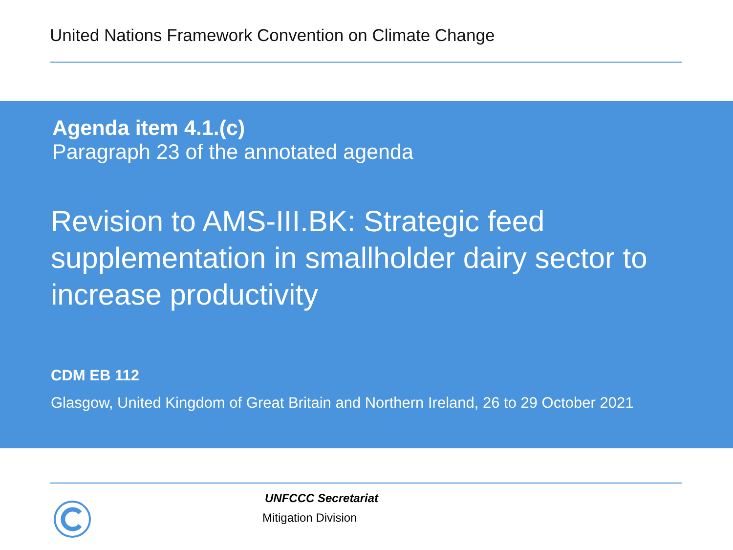United Nations Framework Convention on Climate Change
Agenda item 4.1.(c)
Paragraph 23 of the annotated agenda
Revision to AMS-III.BK: Strategic feed supplementation in smallholder dairy sector to increase productivity
CDM EB 112
Glasgow, United Kingdom of Great Britain and Northern Ireland, 26 to 29 October 2021
UNFCCC Secretariat
Mitigation Division